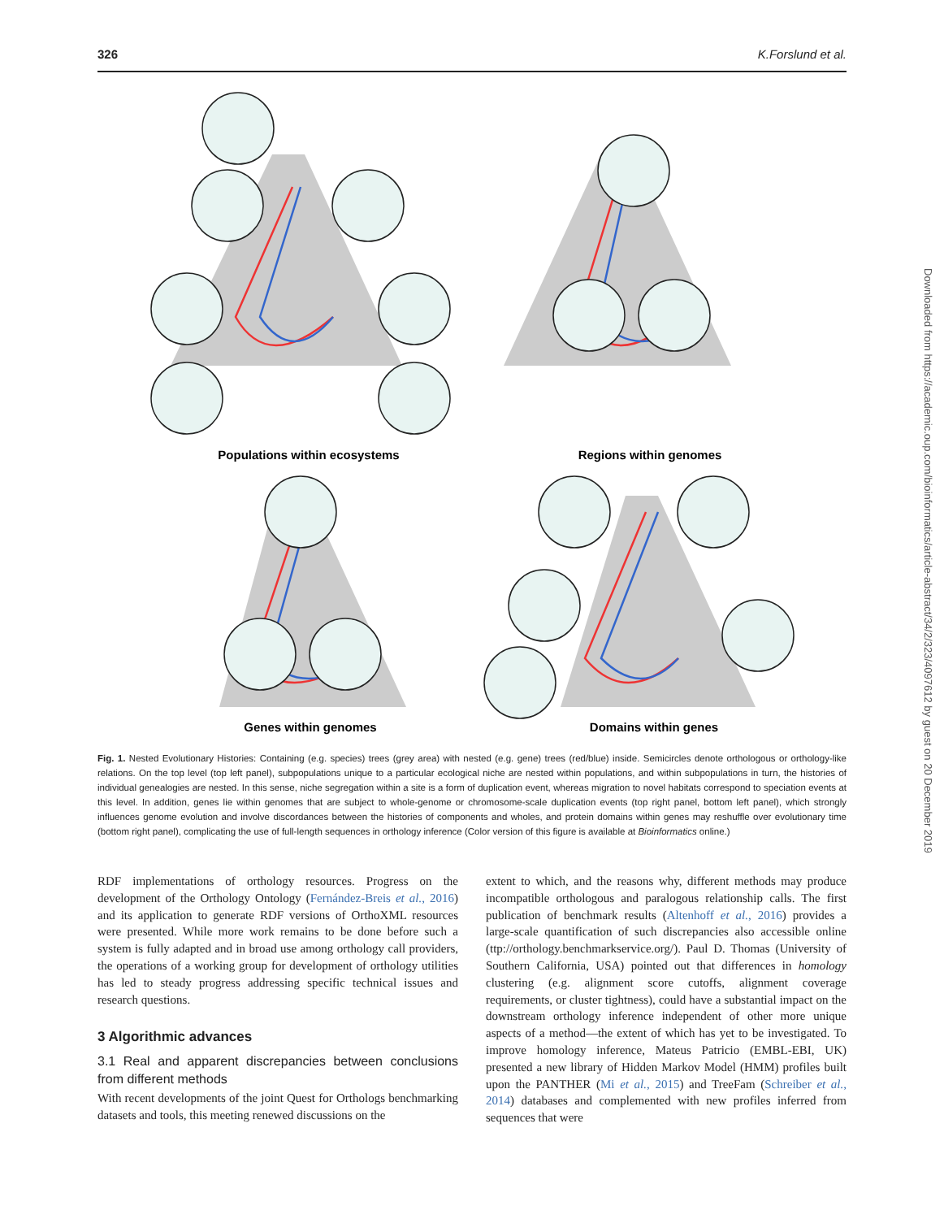326 K.Forslund et al.
Populations within ecosystems
Regions within genomes
Genes within genomes
Domains within genes
Fig. 1. Nested Evolutionary Histories: Containing (e.g. species) trees (grey area) with nested (e.g. gene) trees (red/blue) inside. Semicircles denote orthologous or orthology-like relations. On the top level (top left panel), subpopulations unique to a particular ecological niche are nested within populations, and within subpopulations in turn, the histories of individual genealogies are nested. In this sense, niche segregation within a site is a form of duplication event, whereas migration to novel habitats correspond to speciation events at this level. In addition, genes lie within genomes that are subject to whole-genome or chromosome-scale duplication events (top right panel, bottom left panel), which strongly influences genome evolution and involve discordances between the histories of components and wholes, and protein domains within genes may reshuffle over evolutionary time (bottom right panel), complicating the use of full-length sequences in orthology inference (Color version of this figure is available at Bioinformatics online.)
RDF implementations of orthology resources. Progress on the development of the Orthology Ontology (Fernández-Breis et al., 2016) and its application to generate RDF versions of OrthoXML resources were presented. While more work remains to be done before such a system is fully adapted and in broad use among orthology call providers, the operations of a working group for development of orthology utilities has led to steady progress addressing specific technical issues and research questions.
3 Algorithmic advances
3.1 Real and apparent discrepancies between conclusions from different methods
With recent developments of the joint Quest for Orthologs benchmarking datasets and tools, this meeting renewed discussions on the
extent to which, and the reasons why, different methods may produce incompatible orthologous and paralogous relationship calls. The first publication of benchmark results (Altenhoff et al., 2016) provides a large-scale quantification of such discrepancies also accessible online (ttp://orthology.benchmarkservice.org/). Paul D. Thomas (University of Southern California, USA) pointed out that differences in homology clustering (e.g. alignment score cutoffs, alignment coverage requirements, or cluster tightness), could have a substantial impact on the downstream orthology inference independent of other more unique aspects of a method—the extent of which has yet to be investigated. To improve homology inference, Mateus Patricio (EMBL-EBI, UK) presented a new library of Hidden Markov Model (HMM) profiles built upon the PANTHER (Mi et al., 2015) and TreeFam (Schreiber et al., 2014) databases and complemented with new profiles inferred from sequences that were
Downloaded from https://academic.oup.com/bioinformatics/article-abstract/34/2/323/4097612 by guest on 20 December 2019